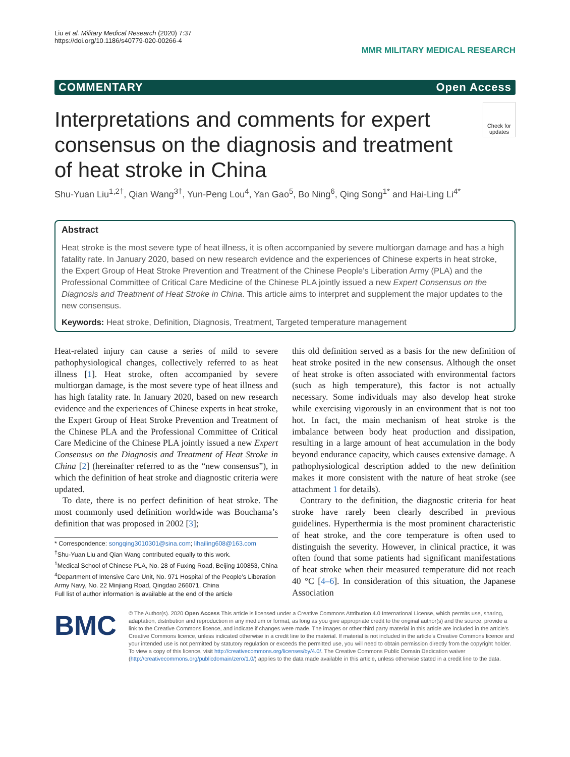Liu et al. Military Medical Research (2020) 7:37
https://doi.org/10.1186/s40779-020-00266-4
MMR MILITARY MEDICAL RESEARCH
COMMENTARY Open Access
Check for
updates
Interpretations and comments for expert consensus on the diagnosis and treatment of heat stroke in China
Shu-Yuan Liu<sup>1,2†</sup>, Qian Wang<sup>3†</sup>, Yun-Peng Lou<sup>4</sup>, Yan Gao<sup>5</sup>, Bo Ning<sup>6</sup>, Qing Song<sup>1*</sup> and Hai-Ling Li<sup>4*</sup>
Abstract
Heat stroke is the most severe type of heat illness, it is often accompanied by severe multiorgan damage and has a high fatality rate. In January 2020, based on new research evidence and the experiences of Chinese experts in heat stroke, the Expert Group of Heat Stroke Prevention and Treatment of the Chinese People’s Liberation Army (PLA) and the Professional Committee of Critical Care Medicine of the Chinese PLA jointly issued a new Expert Consensus on the Diagnosis and Treatment of Heat Stroke in China. This article aims to interpret and supplement the major updates to the new consensus.
Keywords: Heat stroke, Definition, Diagnosis, Treatment, Targeted temperature management
Heat-related injury can cause a series of mild to severe pathophysiological changes, collectively referred to as heat illness [1]. Heat stroke, often accompanied by severe multiorgan damage, is the most severe type of heat illness and has high fatality rate. In January 2020, based on new research evidence and the experiences of Chinese experts in heat stroke, the Expert Group of Heat Stroke Prevention and Treatment of the Chinese PLA and the Professional Committee of Critical Care Medicine of the Chinese PLA jointly issued a new Expert Consensus on the Diagnosis and Treatment of Heat Stroke in China [2] (hereinafter referred to as the “new consensus”), in which the definition of heat stroke and diagnostic criteria were updated.
To date, there is no perfect definition of heat stroke. The most commonly used definition worldwide was Bouchama’s definition that was proposed in 2002 [3];
* Correspondence: songqing3010301@sina.com; lihailing608@163.com
<sup>†</sup> Shu-Yuan Liu and Qian Wang contributed equally to this work.
<sup>1</sup> Medical School of Chinese PLA, No. 28 of Fuxing Road, Beijing 100853, China
<sup>4</sup> Department of Intensive Care Unit, No. 971 Hospital of the People’s Liberation Army Navy, No. 22 Minjiang Road, Qingdao 266071, China
Full list of author information is available at the end of the article
this old definition served as a basis for the new definition of heat stroke posited in the new consensus. Although the onset of heat stroke is often associated with environmental factors (such as high temperature), this factor is not actually necessary. Some individuals may also develop heat stroke while exercising vigorously in an environment that is not too hot. In fact, the main mechanism of heat stroke is the imbalance between body heat production and dissipation, resulting in a large amount of heat accumulation in the body beyond endurance capacity, which causes extensive damage. A pathophysiological description added to the new definition makes it more consistent with the nature of heat stroke (see attachment 1 for details).
Contrary to the definition, the diagnostic criteria for heat stroke have rarely been clearly described in previous guidelines. Hyperthermia is the most prominent characteristic of heat stroke, and the core temperature is often used to distinguish the severity. However, in clinical practice, it was often found that some patients had significant manifestations of heat stroke when their measured temperature did not reach 40 °C [4–6]. In consideration of this situation, the Japanese Association
BMC
© The Author(s). 2020 Open Access This article is licensed under a Creative Commons Attribution 4.0 International License, which permits use, sharing, adaptation, distribution and reproduction in any medium or format, as long as you give appropriate credit to the original author(s) and the source, provide a link to the Creative Commons licence, and indicate if changes were made. The images or other third party material in this article are included in the article's Creative Commons licence, unless indicated otherwise in a credit line to the material. If material is not included in the article's Creative Commons licence and your intended use is not permitted by statutory regulation or exceeds the permitted use, you will need to obtain permission directly from the copyright holder. To view a copy of this licence, visit http://creativecommons.org/licenses/by/4.0/. The Creative Commons Public Domain Dedication waiver (http://creativecommons.org/publicdomain/zero/1.0/) applies to the data made available in this article, unless otherwise stated in a credit line to the data.